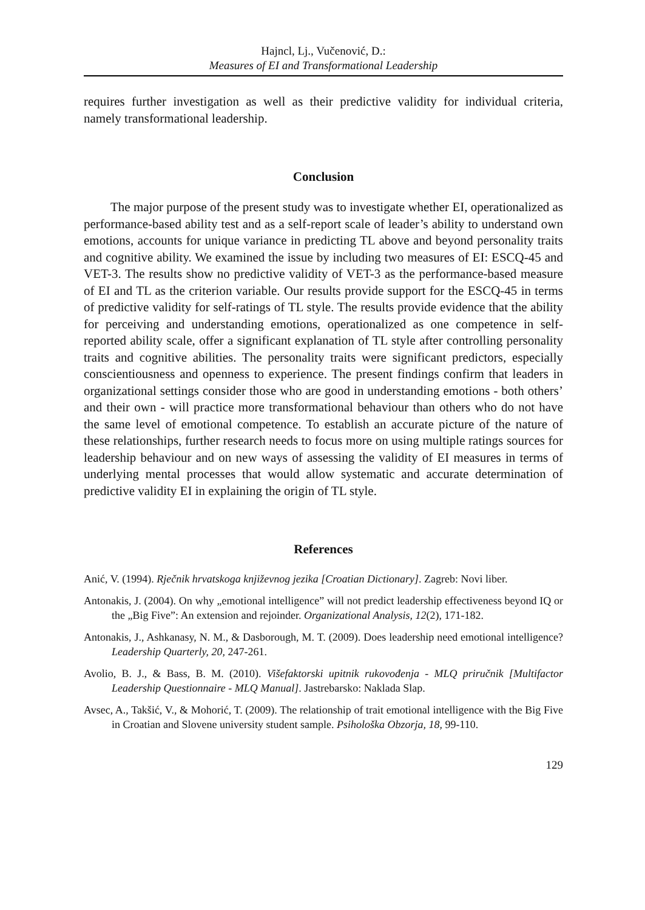Hajncl, Lj., Vučenović, D.:
Measures of EI and Transformational Leadership
requires further investigation as well as their predictive validity for individual criteria, namely transformational leadership.
Conclusion
The major purpose of the present study was to investigate whether EI, operationalized as performance-based ability test and as a self-report scale of leader’s ability to understand own emotions, accounts for unique variance in predicting TL above and beyond personality traits and cognitive ability. We examined the issue by including two measures of EI: ESCQ-45 and VET-3. The results show no predictive validity of VET-3 as the performance-based measure of EI and TL as the criterion variable. Our results provide support for the ESCQ-45 in terms of predictive validity for self-ratings of TL style. The results provide evidence that the ability for perceiving and understanding emotions, operationalized as one competence in self-reported ability scale, offer a significant explanation of TL style after controlling personality traits and cognitive abilities. The personality traits were significant predictors, especially conscientiousness and openness to experience. The present findings confirm that leaders in organizational settings consider those who are good in understanding emotions - both others’ and their own - will practice more transformational behaviour than others who do not have the same level of emotional competence. To establish an accurate picture of the nature of these relationships, further research needs to focus more on using multiple ratings sources for leadership behaviour and on new ways of assessing the validity of EI measures in terms of underlying mental processes that would allow systematic and accurate determination of predictive validity EI in explaining the origin of TL style.
References
Anić, V. (1994). Rječnik hrvatskoga književnog jezika [Croatian Dictionary]. Zagreb: Novi liber.
Antonakis, J. (2004). On why „emotional intelligence” will not predict leadership effectiveness beyond IQ or the „Big Five”: An extension and rejoinder. Organizational Analysis, 12(2), 171-182.
Antonakis, J., Ashkanasy, N. M., & Dasborough, M. T. (2009). Does leadership need emotional intelligence? Leadership Quarterly, 20, 247-261.
Avolio, B. J., & Bass, B. M. (2010). Višefaktorski upitnik rukovođenja - MLQ priručnik [Multifactor Leadership Questionnaire - MLQ Manual]. Jastrebarsko: Naklada Slap.
Avsec, A., Takšić, V., & Mohorić, T. (2009). The relationship of trait emotional intelligence with the Big Five in Croatian and Slovene university student sample. Psihološka Obzorja, 18, 99-110.
129